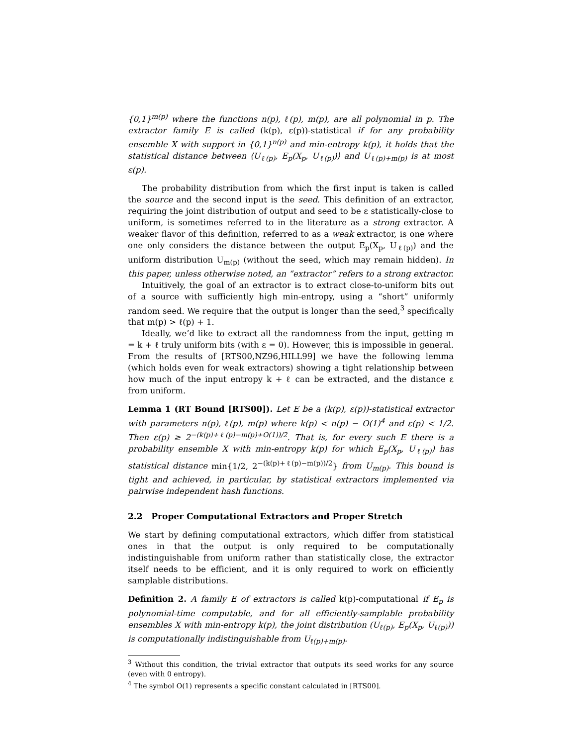{0,1}<sup>m(p)</sup> where the functions n(p), ℓ(p), m(p), are all polynomial in p. The extractor family E is called (k(p), ε(p))-statistical if for any probability ensemble X with support in {0,1}<sup>n(p)</sup> and min-entropy k(p), it holds that the statistical distance between ⟨U<sub>ℓ(p)</sub>, E<sub>p</sub>(X<sub>p</sub>, U<sub>ℓ(p)</sub>)⟩ and U<sub>ℓ(p)+m(p)</sub> is at most ε(p).
The probability distribution from which the first input is taken is called the source and the second input is the seed. This definition of an extractor, requiring the joint distribution of output and seed to be ε statistically-close to uniform, is sometimes referred to in the literature as a strong extractor. A weaker flavor of this definition, referred to as a weak extractor, is one where one only considers the distance between the output E<sub>p</sub>(X<sub>p</sub>, U<sub>ℓ(p)</sub>) and the uniform distribution U<sub>m(p)</sub> (without the seed, which may remain hidden). In this paper, unless otherwise noted, an “extractor” refers to a strong extractor.
Intuitively, the goal of an extractor is to extract close-to-uniform bits out of a source with sufficiently high min-entropy, using a “short” uniformly random seed. We require that the output is longer than the seed,<sup>3</sup> specifically that m(p) > ℓ(p) + 1.
Ideally, we’d like to extract all the randomness from the input, getting m = k + ℓ truly uniform bits (with ε = 0). However, this is impossible in general. From the results of [RTS00,NZ96,HILL99] we have the following lemma (which holds even for weak extractors) showing a tight relationship between how much of the input entropy k + ℓ can be extracted, and the distance ε from uniform.
Lemma 1 (RT Bound [RTS00]). Let E be a (k(p), ε(p))-statistical extractor with parameters n(p), ℓ(p), m(p) where k(p) < n(p) − O(1)<sup>4</sup> and ε(p) < 1/2. Then ε(p) ≥ 2<sup>−(k(p)+ℓ(p)−m(p)+O(1))/2</sup>. That is, for every such E there is a probability ensemble X with min-entropy k(p) for which E<sub>p</sub>(X<sub>p</sub>, U<sub>ℓ(p)</sub>) has statistical distance min{1/2, 2<sup>−(k(p)+ℓ(p)−m(p))/2</sup>} from U<sub>m(p)</sub>. This bound is tight and achieved, in particular, by statistical extractors implemented via pairwise independent hash functions.
2.2 Proper Computational Extractors and Proper Stretch
We start by defining computational extractors, which differ from statistical ones in that the output is only required to be computationally indistinguishable from uniform rather than statistically close, the extractor itself needs to be efficient, and it is only required to work on efficiently samplable distributions.
Definition 2. A family E of extractors is called k(p)-computational if E<sub>p</sub> is polynomial-time computable, and for all efficiently-samplable probability ensembles X with min-entropy k(p), the joint distribution (U<sub>ℓ(p)</sub>, E<sub>p</sub>(X<sub>p</sub>, U<sub>ℓ(p)</sub>)) is computationally indistinguishable from U<sub>ℓ(p)+m(p)</sub>.
<sup>3</sup> Without this condition, the trivial extractor that outputs its seed works for any source (even with 0 entropy).
<sup>4</sup> The symbol O(1) represents a specific constant calculated in [RTS00].